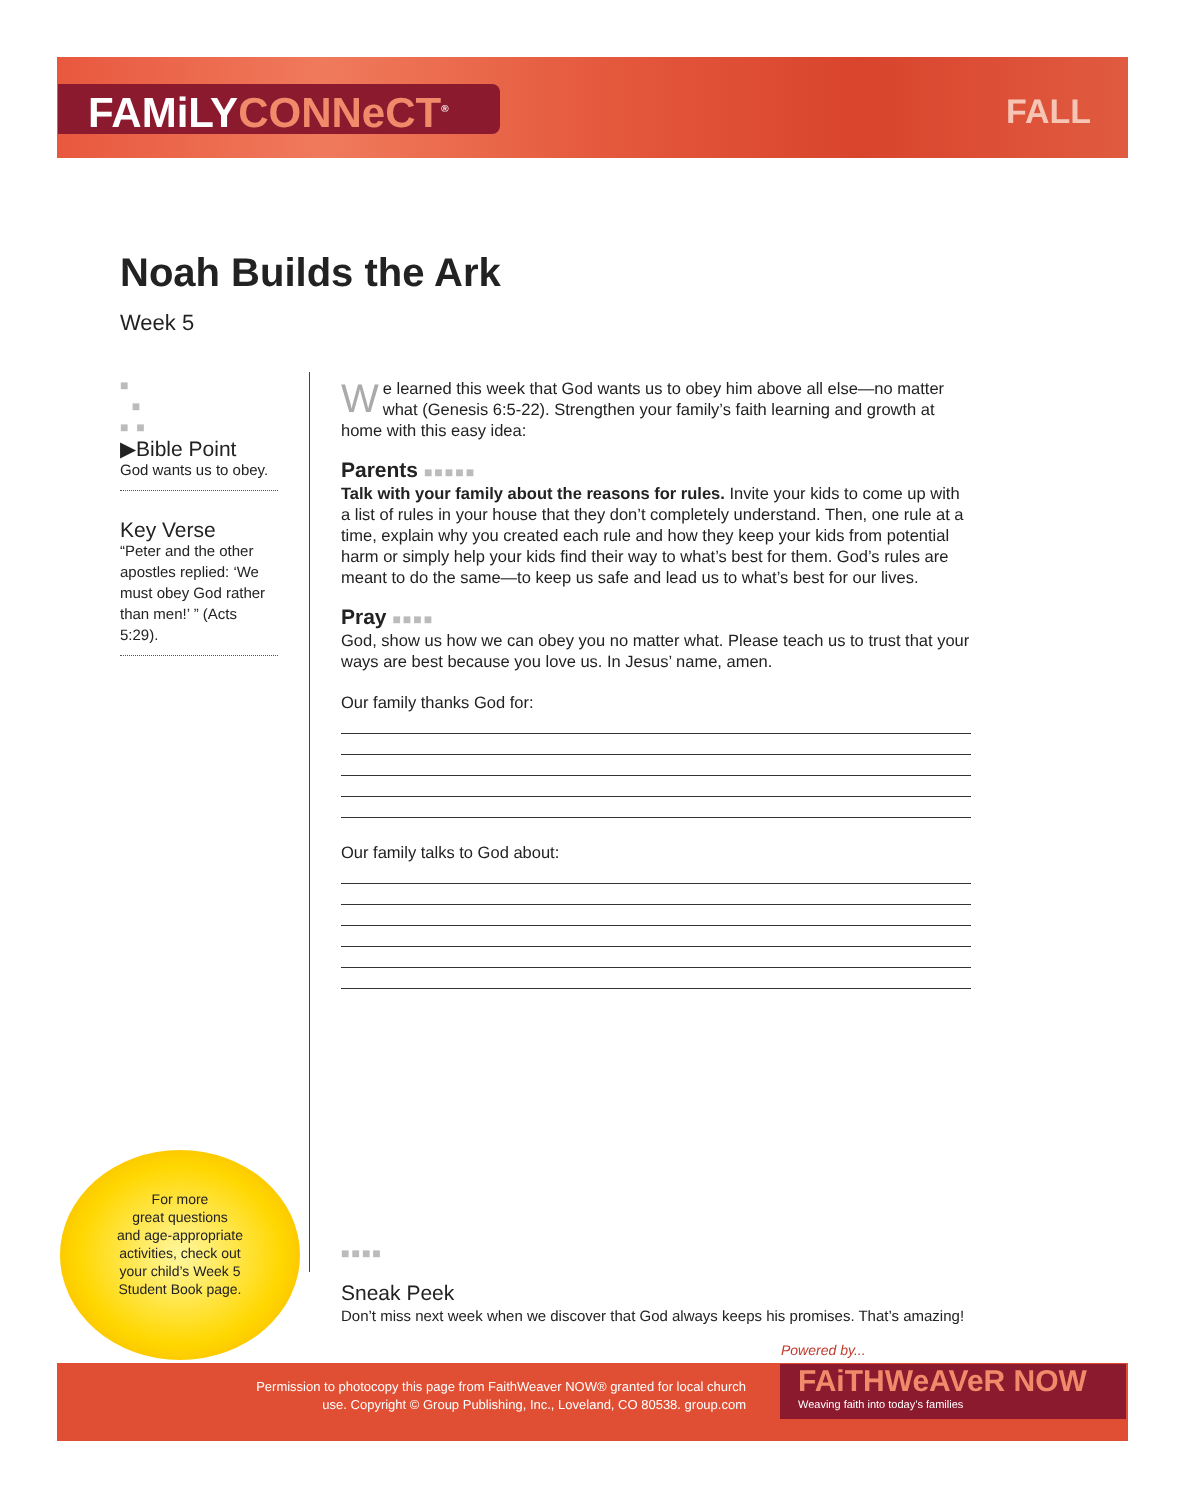FAMiLYCONNeCT<sup>®</sup> FALL
Noah Builds the Ark
Week 5
■
■
■ ■
▶Bible Point
God wants us to obey.
Key Verse
“Peter and the other apostles replied: ‘We must obey God rather than men!’ ” (Acts 5:29).
We learned this week that God wants us to obey him above all else—no matter what (Genesis 6:5-22). Strengthen your family’s faith learning and growth at home with this easy idea:
Parents ■■■■■
Talk with your family about the reasons for rules. Invite your kids to come up with a list of rules in your house that they don’t completely understand. Then, one rule at a time, explain why you created each rule and how they keep your kids from potential harm or simply help your kids find their way to what’s best for them. God’s rules are meant to do the same—to keep us safe and lead us to what’s best for our lives.
Pray ■■■■
God, show us how we can obey you no matter what. Please teach us to trust that your ways are best because you love us. In Jesus’ name, amen.
Our family thanks God for:
Our family talks to God about:
For more
great questions
and age-appropriate
activities, check out
your child’s Week 5
Student Book page.
■■■■
Sneak Peek
Don’t miss next week when we discover that God always keeps his promises. That’s amazing!
Powered by...
Permission to photocopy this page from FaithWeaver NOW® granted for local church use. Copyright © Group Publishing, Inc., Loveland, CO 80538. group.com
FAiTHWeAVeR NOW
Weaving faith into today’s families